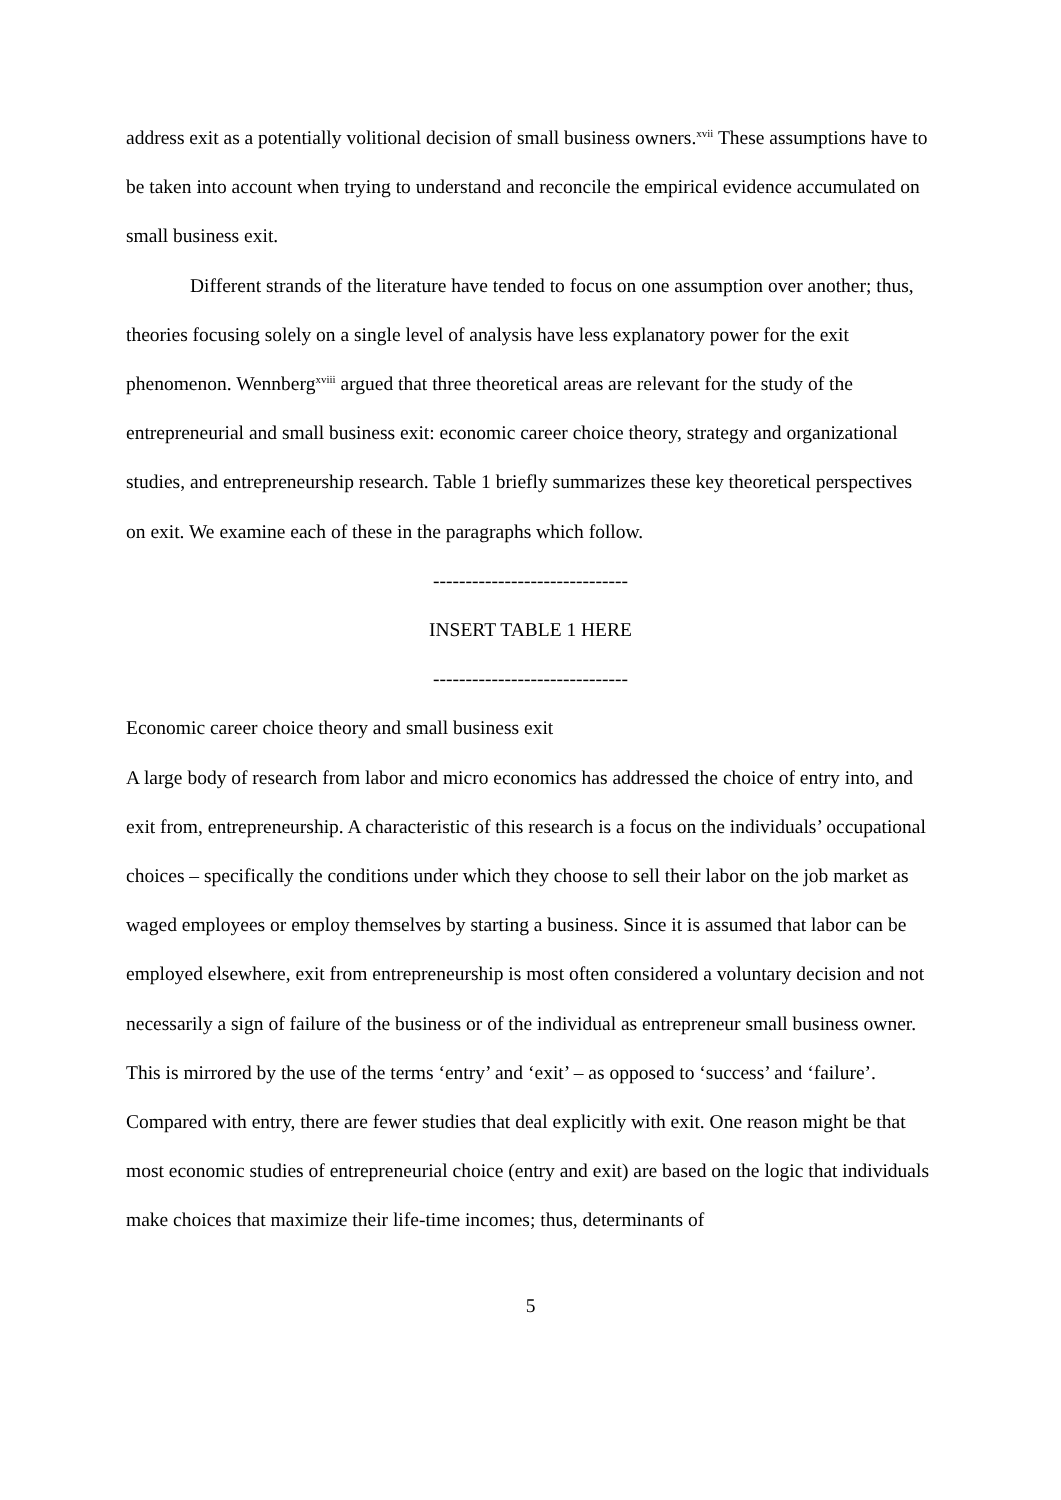address exit as a potentially volitional decision of small business owners.<sup>xvii</sup> These assumptions have to be taken into account when trying to understand and reconcile the empirical evidence accumulated on small business exit.
Different strands of the literature have tended to focus on one assumption over another; thus, theories focusing solely on a single level of analysis have less explanatory power for the exit phenomenon. Wennberg<sup>xviii</sup> argued that three theoretical areas are relevant for the study of the entrepreneurial and small business exit: economic career choice theory, strategy and organizational studies, and entrepreneurship research. Table 1 briefly summarizes these key theoretical perspectives on exit. We examine each of these in the paragraphs which follow.
------------------------------
INSERT TABLE 1 HERE
------------------------------
Economic career choice theory and small business exit
A large body of research from labor and micro economics has addressed the choice of entry into, and exit from, entrepreneurship. A characteristic of this research is a focus on the individuals’ occupational choices – specifically the conditions under which they choose to sell their labor on the job market as waged employees or employ themselves by starting a business. Since it is assumed that labor can be employed elsewhere, exit from entrepreneurship is most often considered a voluntary decision and not necessarily a sign of failure of the business or of the individual as entrepreneur small business owner. This is mirrored by the use of the terms ‘entry’ and ‘exit’ – as opposed to ‘success’ and ‘failure’. Compared with entry, there are fewer studies that deal explicitly with exit. One reason might be that most economic studies of entrepreneurial choice (entry and exit) are based on the logic that individuals make choices that maximize their life-time incomes; thus, determinants of
5